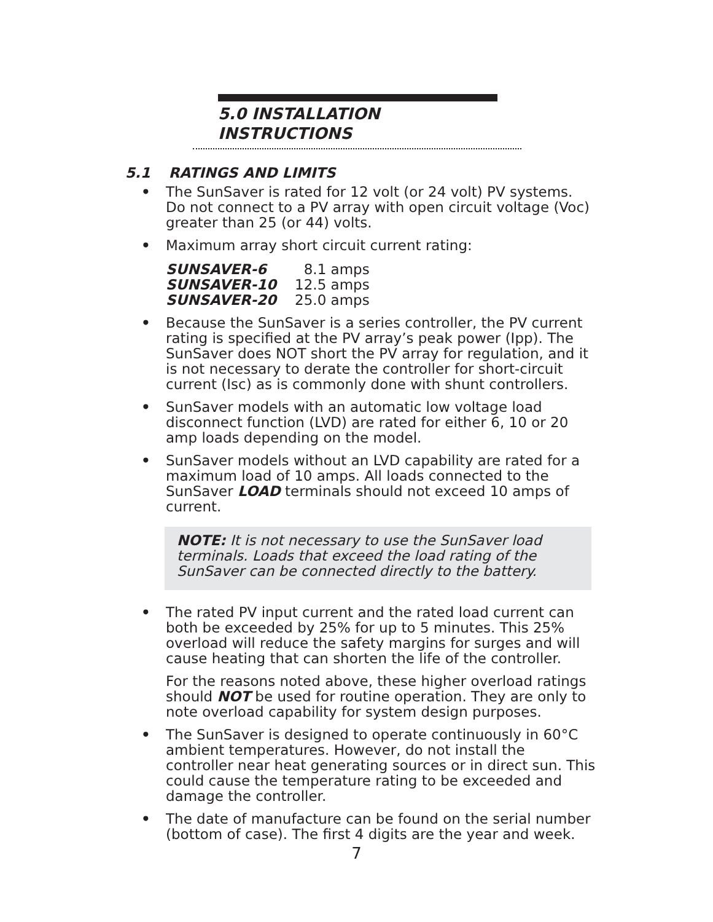5.0 INSTALLATION INSTRUCTIONS
5.1 RATINGS AND LIMITS
• The SunSaver is rated for 12 volt (or 24 volt) PV systems. Do not connect to a PV array with open circuit voltage (Voc) greater than 25 (or 44) volts.
• Maximum array short circuit current rating:
| SUNSAVER-6 | 8.1 amps |
| SUNSAVER-10 | 12.5 amps |
| SUNSAVER-20 | 25.0 amps |
• Because the SunSaver is a series controller, the PV current rating is specified at the PV array’s peak power (Ipp). The SunSaver does NOT short the PV array for regulation, and it is not necessary to derate the controller for short-circuit current (Isc) as is commonly done with shunt controllers.
• SunSaver models with an automatic low voltage load disconnect function (LVD) are rated for either 6, 10 or 20 amp loads depending on the model.
• SunSaver models without an LVD capability are rated for a maximum load of 10 amps. All loads connected to the SunSaver LOAD terminals should not exceed 10 amps of current.
NOTE: It is not necessary to use the SunSaver load terminals. Loads that exceed the load rating of the SunSaver can be connected directly to the battery.
• The rated PV input current and the rated load current can both be exceeded by 25% for up to 5 minutes. This 25% overload will reduce the safety margins for surges and will cause heating that can shorten the life of the controller.
For the reasons noted above, these higher overload ratings should NOT be used for routine operation. They are only to note overload capability for system design purposes.
• The SunSaver is designed to operate continuously in 60°C ambient temperatures. However, do not install the controller near heat generating sources or in direct sun. This could cause the temperature rating to be exceeded and damage the controller.
• The date of manufacture can be found on the serial number (bottom of case). The first 4 digits are the year and week.
7